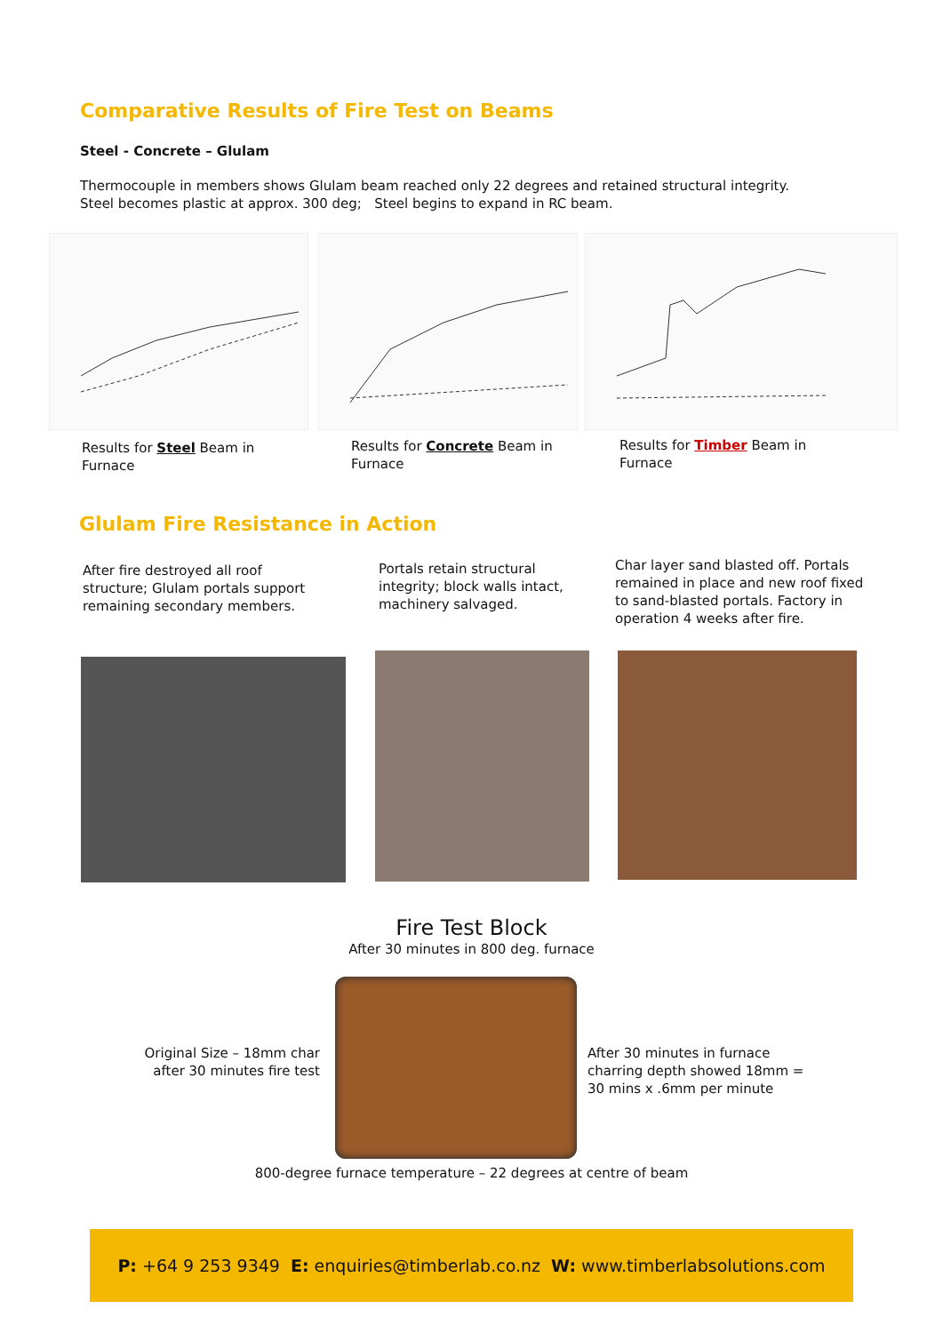Comparative Results of Fire Test on Beams
Steel - Concrete – Glulam
Thermocouple in members shows Glulam beam reached only 22 degrees and retained structural integrity.
Steel becomes plastic at approx. 300 deg; Steel begins to expand in RC beam.
Results for Steel Beam in
Furnace
Results for Concrete Beam in
Furnace
Results for Timber Beam in
Furnace
Glulam Fire Resistance in Action
After fire destroyed all roof structure; Glulam portals support remaining secondary members.
Portals retain structural integrity; block walls intact, machinery salvaged.
Char layer sand blasted off. Portals remained in place and new roof fixed to sand-blasted portals. Factory in operation 4 weeks after fire.
Fire Test Block
After 30 minutes in 800 deg. furnace
Original Size – 18mm char after 30 minutes fire test
After 30 minutes in furnace charring depth showed 18mm = 30 mins x .6mm per minute
800-degree furnace temperature – 22 degrees at centre of beam
P: +64 9 253 9349 E: enquiries@timberlab.co.nz W: www.timberlabsolutions.com